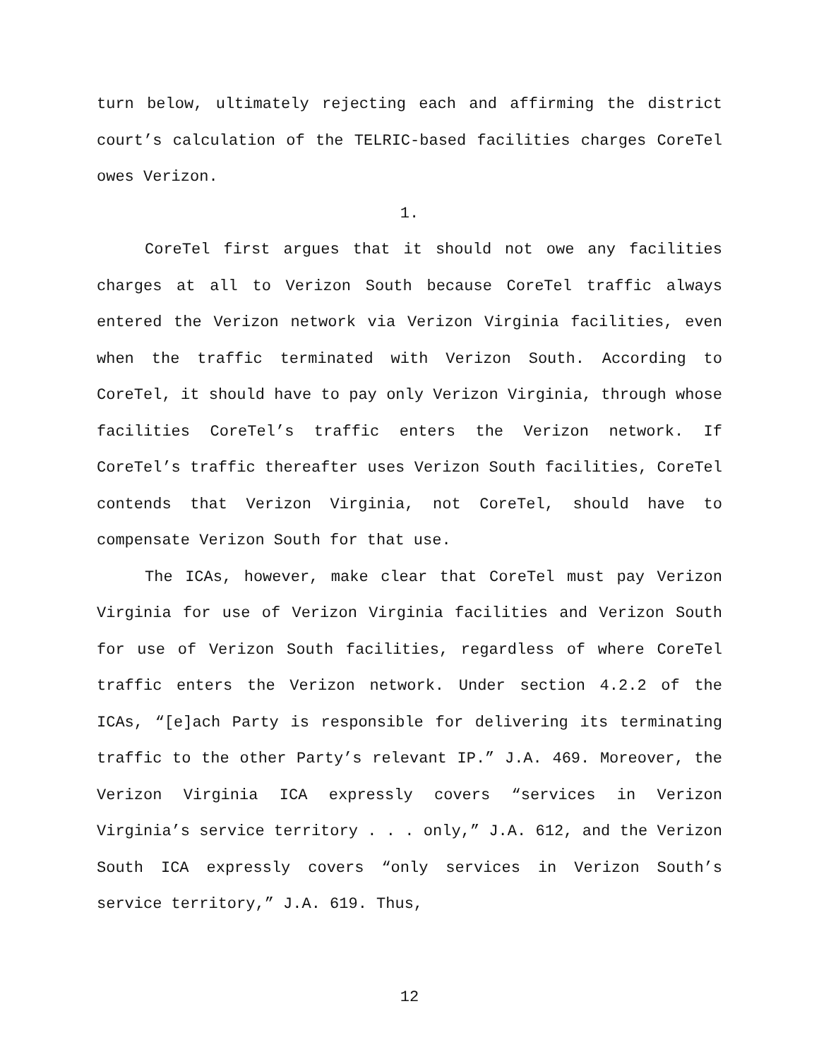turn below, ultimately rejecting each and affirming the district court’s calculation of the TELRIC-based facilities charges CoreTel owes Verizon.
1.
CoreTel first argues that it should not owe any facilities charges at all to Verizon South because CoreTel traffic always entered the Verizon network via Verizon Virginia facilities, even when the traffic terminated with Verizon South. According to CoreTel, it should have to pay only Verizon Virginia, through whose facilities CoreTel’s traffic enters the Verizon network. If CoreTel’s traffic thereafter uses Verizon South facilities, CoreTel contends that Verizon Virginia, not CoreTel, should have to compensate Verizon South for that use.
The ICAs, however, make clear that CoreTel must pay Verizon Virginia for use of Verizon Virginia facilities and Verizon South for use of Verizon South facilities, regardless of where CoreTel traffic enters the Verizon network. Under section 4.2.2 of the ICAs, “[e]ach Party is responsible for delivering its terminating traffic to the other Party’s relevant IP.” J.A. 469. Moreover, the Verizon Virginia ICA expressly covers “services in Verizon Virginia’s service territory . . . only,” J.A. 612, and the Verizon South ICA expressly covers “only services in Verizon South’s service territory,” J.A. 619. Thus,
12